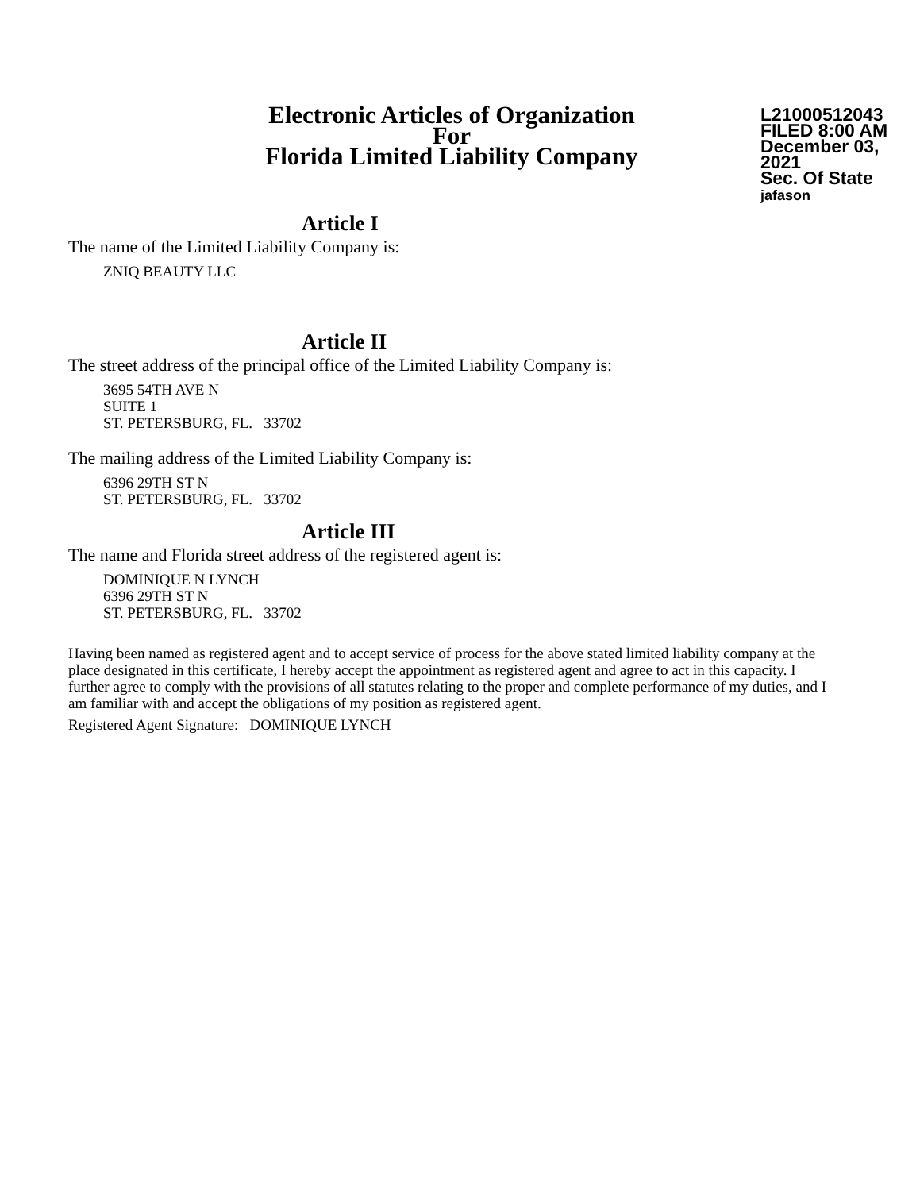Electronic Articles of Organization
For
Florida Limited Liability Company
L21000512043
FILED 8:00 AM
December 03, 2021
Sec. Of State
jafason
Article I
The name of the Limited Liability Company is:
ZNIQ BEAUTY LLC
Article II
The street address of the principal office of the Limited Liability Company is:
3695 54TH AVE N
SUITE 1
ST. PETERSBURG, FL. 33702
The mailing address of the Limited Liability Company is:
6396 29TH ST N
ST. PETERSBURG, FL. 33702
Article III
The name and Florida street address of the registered agent is:
DOMINIQUE N LYNCH
6396 29TH ST N
ST. PETERSBURG, FL. 33702
Having been named as registered agent and to accept service of process for the above stated limited liability company at the place designated in this certificate, I hereby accept the appointment as registered agent and agree to act in this capacity. I further agree to comply with the provisions of all statutes relating to the proper and complete performance of my duties, and I am familiar with and accept the obligations of my position as registered agent.
Registered Agent Signature: DOMINIQUE LYNCH